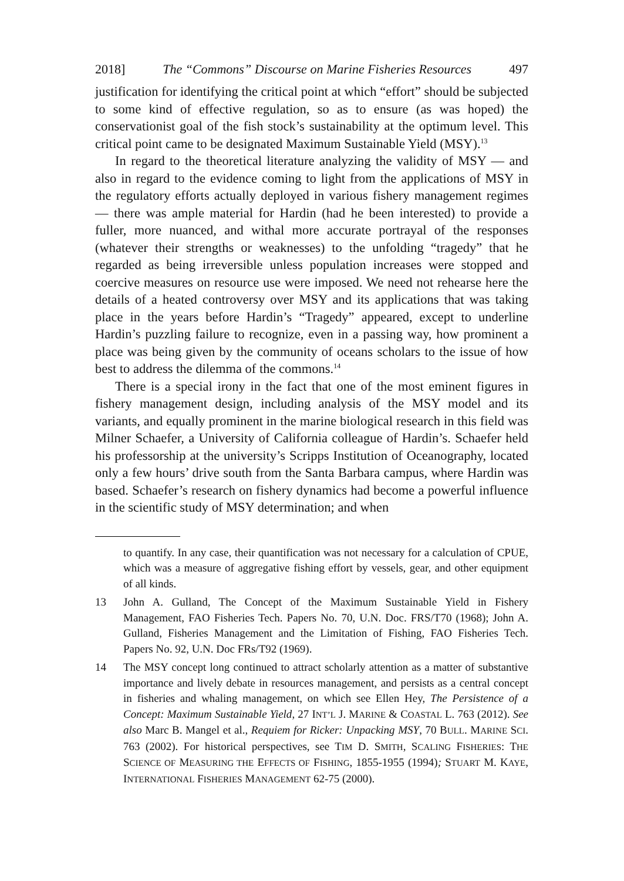2018] The “Commons” Discourse on Marine Fisheries Resources 497
justification for identifying the critical point at which “effort” should be subjected to some kind of effective regulation, so as to ensure (as was hoped) the conservationist goal of the fish stock’s sustainability at the optimum level. This critical point came to be designated Maximum Sustainable Yield (MSY).<sup>13</sup>
In regard to the theoretical literature analyzing the validity of MSY — and also in regard to the evidence coming to light from the applications of MSY in the regulatory efforts actually deployed in various fishery management regimes — there was ample material for Hardin (had he been interested) to provide a fuller, more nuanced, and withal more accurate portrayal of the responses (whatever their strengths or weaknesses) to the unfolding “tragedy” that he regarded as being irreversible unless population increases were stopped and coercive measures on resource use were imposed. We need not rehearse here the details of a heated controversy over MSY and its applications that was taking place in the years before Hardin’s “Tragedy” appeared, except to underline Hardin’s puzzling failure to recognize, even in a passing way, how prominent a place was being given by the community of oceans scholars to the issue of how best to address the dilemma of the commons.<sup>14</sup>
There is a special irony in the fact that one of the most eminent figures in fishery management design, including analysis of the MSY model and its variants, and equally prominent in the marine biological research in this field was Milner Schaefer, a University of California colleague of Hardin’s. Schaefer held his professorship at the university’s Scripps Institution of Oceanography, located only a few hours’ drive south from the Santa Barbara campus, where Hardin was based. Schaefer’s research on fishery dynamics had become a powerful influence in the scientific study of MSY determination; and when
to quantify. In any case, their quantification was not necessary for a calculation of CPUE, which was a measure of aggregative fishing effort by vessels, gear, and other equipment of all kinds.
13 John A. Gulland, The Concept of the Maximum Sustainable Yield in Fishery Management, FAO Fisheries Tech. Papers No. 70, U.N. Doc. FRS/T70 (1968); John A. Gulland, Fisheries Management and the Limitation of Fishing, FAO Fisheries Tech. Papers No. 92, U.N. Doc FRs/T92 (1969).
14 The MSY concept long continued to attract scholarly attention as a matter of substantive importance and lively debate in resources management, and persists as a central concept in fisheries and whaling management, on which see Ellen Hey, The Persistence of a Concept: Maximum Sustainable Yield, 27 INT’L J. MARINE & COASTAL L. 763 (2012). See also Marc B. Mangel et al., Requiem for Ricker: Unpacking MSY, 70 BULL. MARINE SCI. 763 (2002). For historical perspectives, see TIM D. SMITH, SCALING FISHERIES: THE SCIENCE OF MEASURING THE EFFECTS OF FISHING, 1855-1955 (1994); STUART M. KAYE, INTERNATIONAL FISHERIES MANAGEMENT 62-75 (2000).